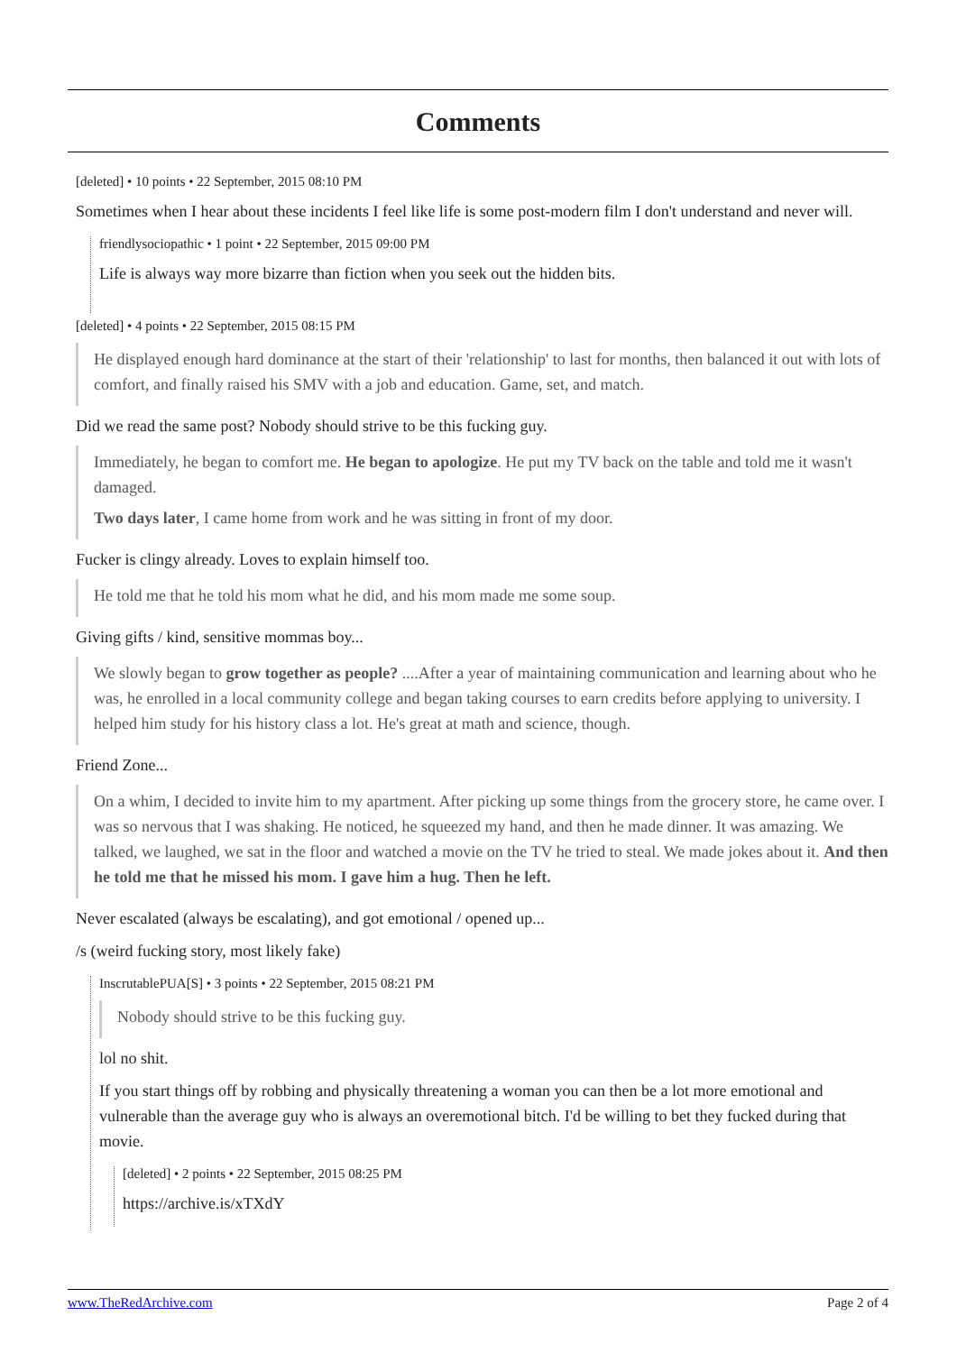Comments
[deleted] • 10 points • 22 September, 2015 08:10 PM
Sometimes when I hear about these incidents I feel like life is some post-modern film I don't understand and never will.
friendlysociopathic • 1 point • 22 September, 2015 09:00 PM
Life is always way more bizarre than fiction when you seek out the hidden bits.
[deleted] • 4 points • 22 September, 2015 08:15 PM
He displayed enough hard dominance at the start of their 'relationship' to last for months, then balanced it out with lots of comfort, and finally raised his SMV with a job and education. Game, set, and match.
Did we read the same post? Nobody should strive to be this fucking guy.
Immediately, he began to comfort me. He began to apologize. He put my TV back on the table and told me it wasn't damaged.
Two days later, I came home from work and he was sitting in front of my door.
Fucker is clingy already. Loves to explain himself too.
He told me that he told his mom what he did, and his mom made me some soup.
Giving gifts / kind, sensitive mommas boy...
We slowly began to grow together as people? ....After a year of maintaining communication and learning about who he was, he enrolled in a local community college and began taking courses to earn credits before applying to university. I helped him study for his history class a lot. He's great at math and science, though.
Friend Zone...
On a whim, I decided to invite him to my apartment. After picking up some things from the grocery store, he came over. I was so nervous that I was shaking. He noticed, he squeezed my hand, and then he made dinner. It was amazing. We talked, we laughed, we sat in the floor and watched a movie on the TV he tried to steal. We made jokes about it. And then he told me that he missed his mom. I gave him a hug. Then he left.
Never escalated (always be escalating), and got emotional / opened up...
/s (weird fucking story, most likely fake)
InscrutablePUA[S] • 3 points • 22 September, 2015 08:21 PM
Nobody should strive to be this fucking guy.
lol no shit.
If you start things off by robbing and physically threatening a woman you can then be a lot more emotional and vulnerable than the average guy who is always an overemotional bitch. I'd be willing to bet they fucked during that movie.
[deleted] • 2 points • 22 September, 2015 08:25 PM
https://archive.is/xTXdY
www.TheRedArchive.com Page 2 of 4